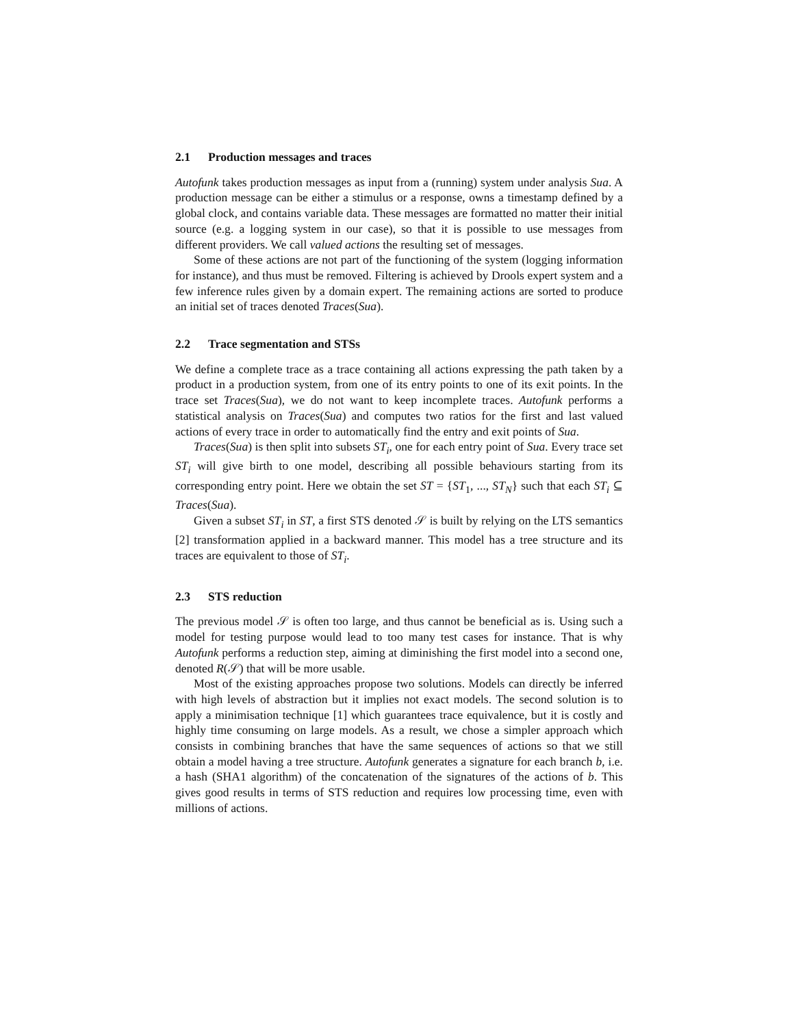2.1 Production messages and traces
Autofunk takes production messages as input from a (running) system under analysis Sua. A production message can be either a stimulus or a response, owns a timestamp defined by a global clock, and contains variable data. These messages are formatted no matter their initial source (e.g. a logging system in our case), so that it is possible to use messages from different providers. We call valued actions the resulting set of messages.
Some of these actions are not part of the functioning of the system (logging information for instance), and thus must be removed. Filtering is achieved by Drools expert system and a few inference rules given by a domain expert. The remaining actions are sorted to produce an initial set of traces denoted Traces(Sua).
2.2 Trace segmentation and STSs
We define a complete trace as a trace containing all actions expressing the path taken by a product in a production system, from one of its entry points to one of its exit points. In the trace set Traces(Sua), we do not want to keep incomplete traces. Autofunk performs a statistical analysis on Traces(Sua) and computes two ratios for the first and last valued actions of every trace in order to automatically find the entry and exit points of Sua.
Traces(Sua) is then split into subsets ST<sub>i</sub>, one for each entry point of Sua. Every trace set ST<sub>i</sub> will give birth to one model, describing all possible behaviours starting from its corresponding entry point. Here we obtain the set ST = {ST<sub>1</sub>, ..., ST<sub>N</sub>} such that each ST<sub>i</sub> ⊆ Traces(Sua).
Given a subset ST<sub>i</sub> in ST, a first STS denoted 𝒮 is built by relying on the LTS semantics [2] transformation applied in a backward manner. This model has a tree structure and its traces are equivalent to those of ST<sub>i</sub>.
2.3 STS reduction
The previous model 𝒮 is often too large, and thus cannot be beneficial as is. Using such a model for testing purpose would lead to too many test cases for instance. That is why Autofunk performs a reduction step, aiming at diminishing the first model into a second one, denoted R(𝒮) that will be more usable.
Most of the existing approaches propose two solutions. Models can directly be inferred with high levels of abstraction but it implies not exact models. The second solution is to apply a minimisation technique [1] which guarantees trace equivalence, but it is costly and highly time consuming on large models. As a result, we chose a simpler approach which consists in combining branches that have the same sequences of actions so that we still obtain a model having a tree structure. Autofunk generates a signature for each branch b, i.e. a hash (SHA1 algorithm) of the concatenation of the signatures of the actions of b. This gives good results in terms of STS reduction and requires low processing time, even with millions of actions.